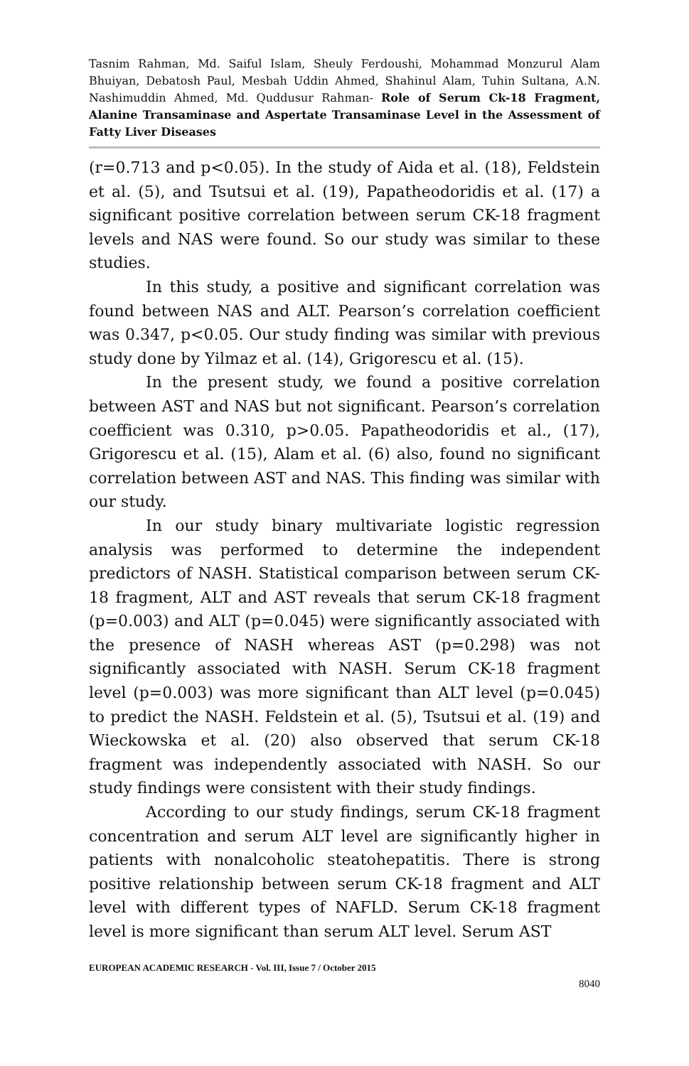Tasnim Rahman, Md. Saiful Islam, Sheuly Ferdoushi, Mohammad Monzurul Alam Bhuiyan, Debatosh Paul, Mesbah Uddin Ahmed, Shahinul Alam, Tuhin Sultana, A.N. Nashimuddin Ahmed, Md. Quddusur Rahman- Role of Serum Ck-18 Fragment, Alanine Transaminase and Aspertate Transaminase Level in the Assessment of Fatty Liver Diseases
(r=0.713 and p<0.05). In the study of Aida et al. (18), Feldstein et al. (5), and Tsutsui et al. (19), Papatheodoridis et al. (17) a significant positive correlation between serum CK-18 fragment levels and NAS were found. So our study was similar to these studies.
In this study, a positive and significant correlation was found between NAS and ALT. Pearson’s correlation coefficient was 0.347, p<0.05. Our study finding was similar with previous study done by Yilmaz et al. (14), Grigorescu et al. (15).
In the present study, we found a positive correlation between AST and NAS but not significant. Pearson’s correlation coefficient was 0.310, p>0.05. Papatheodoridis et al., (17), Grigorescu et al. (15), Alam et al. (6) also, found no significant correlation between AST and NAS. This finding was similar with our study.
In our study binary multivariate logistic regression analysis was performed to determine the independent predictors of NASH. Statistical comparison between serum CK-18 fragment, ALT and AST reveals that serum CK-18 fragment (p=0.003) and ALT (p=0.045) were significantly associated with the presence of NASH whereas AST (p=0.298) was not significantly associated with NASH. Serum CK-18 fragment level (p=0.003) was more significant than ALT level (p=0.045) to predict the NASH. Feldstein et al. (5), Tsutsui et al. (19) and Wieckowska et al. (20) also observed that serum CK-18 fragment was independently associated with NASH. So our study findings were consistent with their study findings.
According to our study findings, serum CK-18 fragment concentration and serum ALT level are significantly higher in patients with nonalcoholic steatohepatitis. There is strong positive relationship between serum CK-18 fragment and ALT level with different types of NAFLD. Serum CK-18 fragment level is more significant than serum ALT level. Serum AST
EUROPEAN ACADEMIC RESEARCH - Vol. III, Issue 7 / October 2015
8040